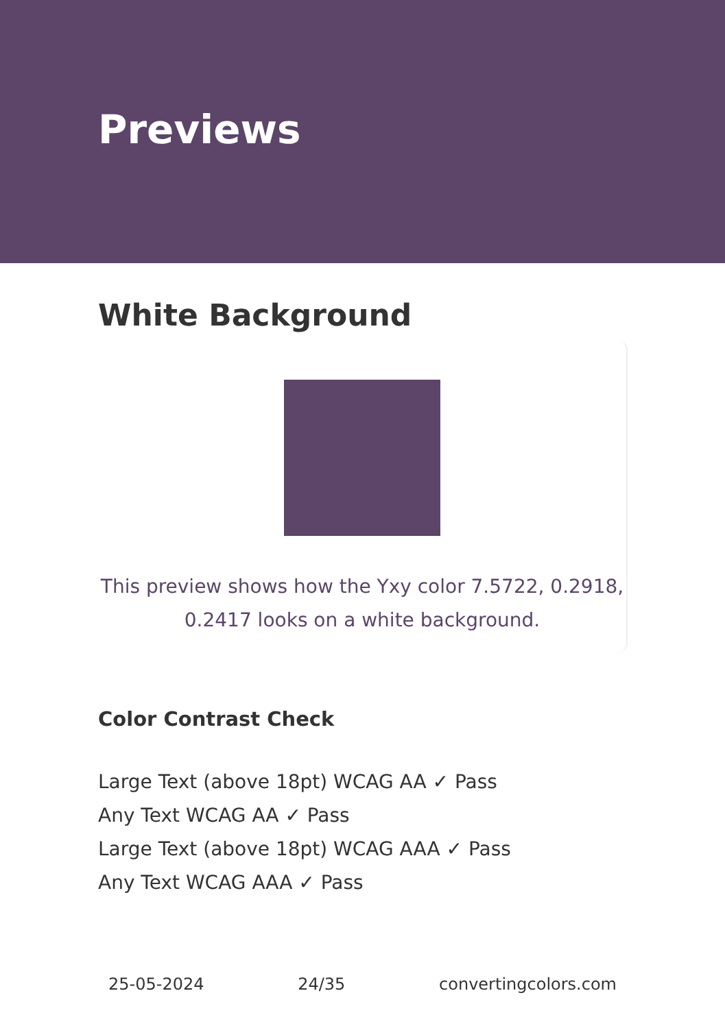Previews
White Background
This preview shows how the Yxy color 7.5722, 0.2918, 0.2417 looks on a white background.
Color Contrast Check
Large Text (above 18pt) WCAG AA ✓ Pass
Any Text WCAG AA ✓ Pass
Large Text (above 18pt) WCAG AAA ✓ Pass
Any Text WCAG AAA ✓ Pass
25-05-2024 24/35 convertingcolors.com